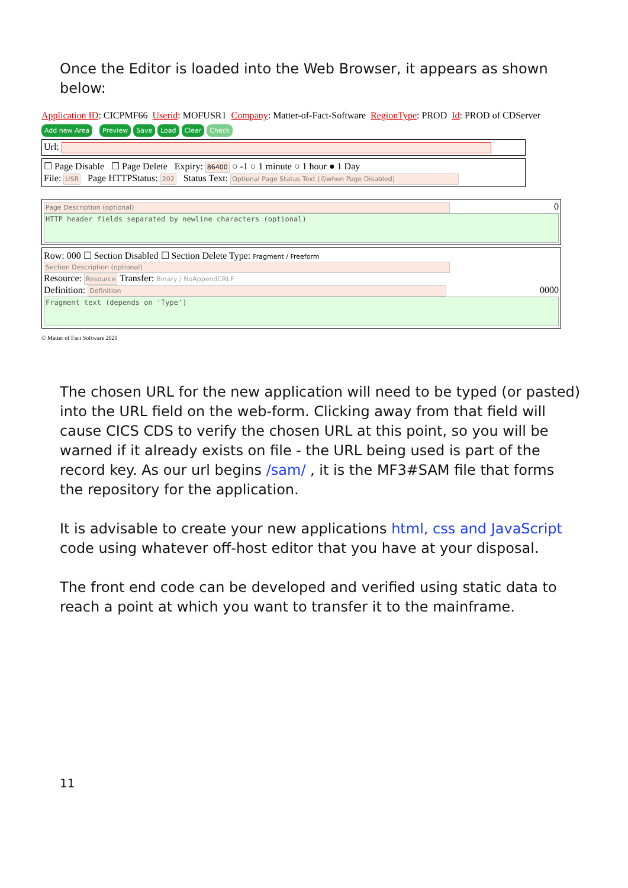Once the Editor is loaded into the Web Browser, it appears as shown below:
Application ID: CICPMF66 Userid: MOFUSR1 Company: Matter-of-Fact-Software RegionType: PROD Id: PROD of CDServer
Add new Area Preview Save Load Clear Check
Url:
☐ Page Disable ☐ Page Delete Expiry: 86400 ○ -1 ○ 1 minute ○ 1 hour ● 1 Day
File: USR Page HTTPStatus: 202 Status Text: Optional Page Status Text (if/when Page Disabled)
Page Description (optional) 0
HTTP header fields separated by newline characters (optional)
Row: 000 ☐ Section Disabled ☐ Section Delete Type: Fragment / Freeform
Section Description (optional)
Resource: Resource Transfer: Binary / NoAppendCRLF
Definition: Definition 0000
Fragment text (depends on 'Type')
© Matter of Fact Software 2020
The chosen URL for the new application will need to be typed (or pasted) into the URL field on the web-form. Clicking away from that field will cause CICS CDS to verify the chosen URL at this point, so you will be warned if it already exists on file - the URL being used is part of the record key. As our url begins /sam/ , it is the MF3#SAM file that forms the repository for the application.
It is advisable to create your new applications html, css and JavaScript code using whatever off-host editor that you have at your disposal.
The front end code can be developed and verified using static data to reach a point at which you want to transfer it to the mainframe.
11